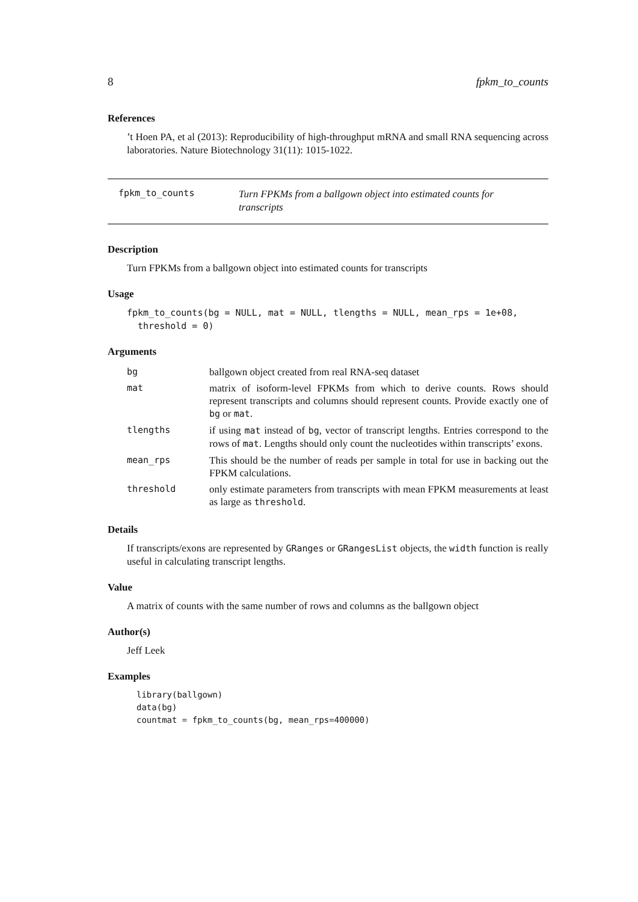8 fpkm_to_counts
References
’t Hoen PA, et al (2013): Reproducibility of high-throughput mRNA and small RNA sequencing across laboratories. Nature Biotechnology 31(11): 1015-1022.
fpkm_to_counts
Turn FPKMs from a ballgown object into estimated counts for transcripts
Description
Turn FPKMs from a ballgown object into estimated counts for transcripts
Usage
fpkm_to_counts(bg = NULL, mat = NULL, tlengths = NULL, mean_rps = 1e+08,
  threshold = 0)
Arguments
| bg | ballgown object created from real RNA-seq dataset |
| mat | matrix of isoform-level FPKMs from which to derive counts. Rows should represent transcripts and columns should represent counts. Provide exactly one of bg or mat . |
| tlengths | if using mat instead of bg , vector of transcript lengths. Entries correspond to the rows of mat . Lengths should only count the nucleotides within transcripts’ exons. |
| mean_rps | This should be the number of reads per sample in total for use in backing out the FPKM calculations. |
| threshold | only estimate parameters from transcripts with mean FPKM measurements at least as large as threshold . |
Details
If transcripts/exons are represented by GRanges or GRangesList objects, the width function is really useful in calculating transcript lengths.
Value
A matrix of counts with the same number of rows and columns as the ballgown object
Author(s)
Jeff Leek
Examples
library(ballgown)
data(bg)
countmat = fpkm_to_counts(bg, mean_rps=400000)